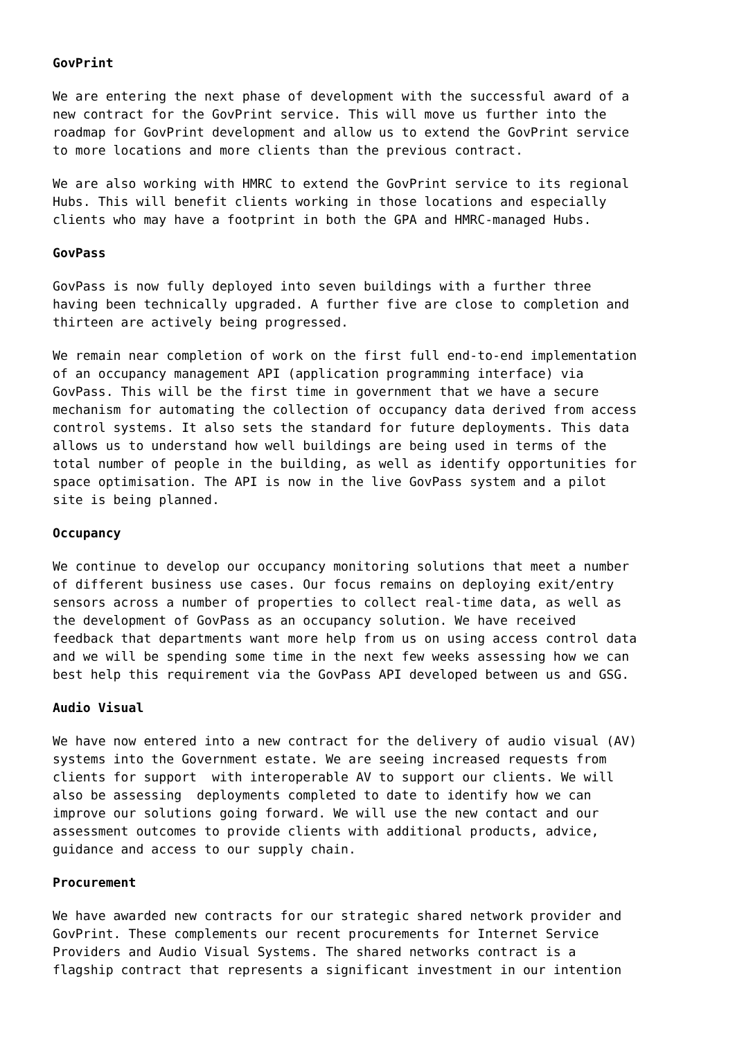GovPrint
We are entering the next phase of development with the successful award of a new contract for the GovPrint service. This will move us further into the roadmap for GovPrint development and allow us to extend the GovPrint service to more locations and more clients than the previous contract.
We are also working with HMRC to extend the GovPrint service to its regional Hubs. This will benefit clients working in those locations and especially clients who may have a footprint in both the GPA and HMRC-managed Hubs.
GovPass
GovPass is now fully deployed into seven buildings with a further three having been technically upgraded. A further five are close to completion and thirteen are actively being progressed.
We remain near completion of work on the first full end-to-end implementation of an occupancy management API (application programming interface) via GovPass. This will be the first time in government that we have a secure mechanism for automating the collection of occupancy data derived from access control systems. It also sets the standard for future deployments. This data allows us to understand how well buildings are being used in terms of the total number of people in the building, as well as identify opportunities for space optimisation. The API is now in the live GovPass system and a pilot site is being planned.
Occupancy
We continue to develop our occupancy monitoring solutions that meet a number of different business use cases. Our focus remains on deploying exit/entry sensors across a number of properties to collect real-time data, as well as the development of GovPass as an occupancy solution. We have received feedback that departments want more help from us on using access control data and we will be spending some time in the next few weeks assessing how we can best help this requirement via the GovPass API developed between us and GSG.
Audio Visual
We have now entered into a new contract for the delivery of audio visual (AV) systems into the Government estate. We are seeing increased requests from clients for support with interoperable AV to support our clients. We will also be assessing deployments completed to date to identify how we can improve our solutions going forward. We will use the new contact and our assessment outcomes to provide clients with additional products, advice, guidance and access to our supply chain.
Procurement
We have awarded new contracts for our strategic shared network provider and GovPrint. These complements our recent procurements for Internet Service Providers and Audio Visual Systems. The shared networks contract is a flagship contract that represents a significant investment in our intention